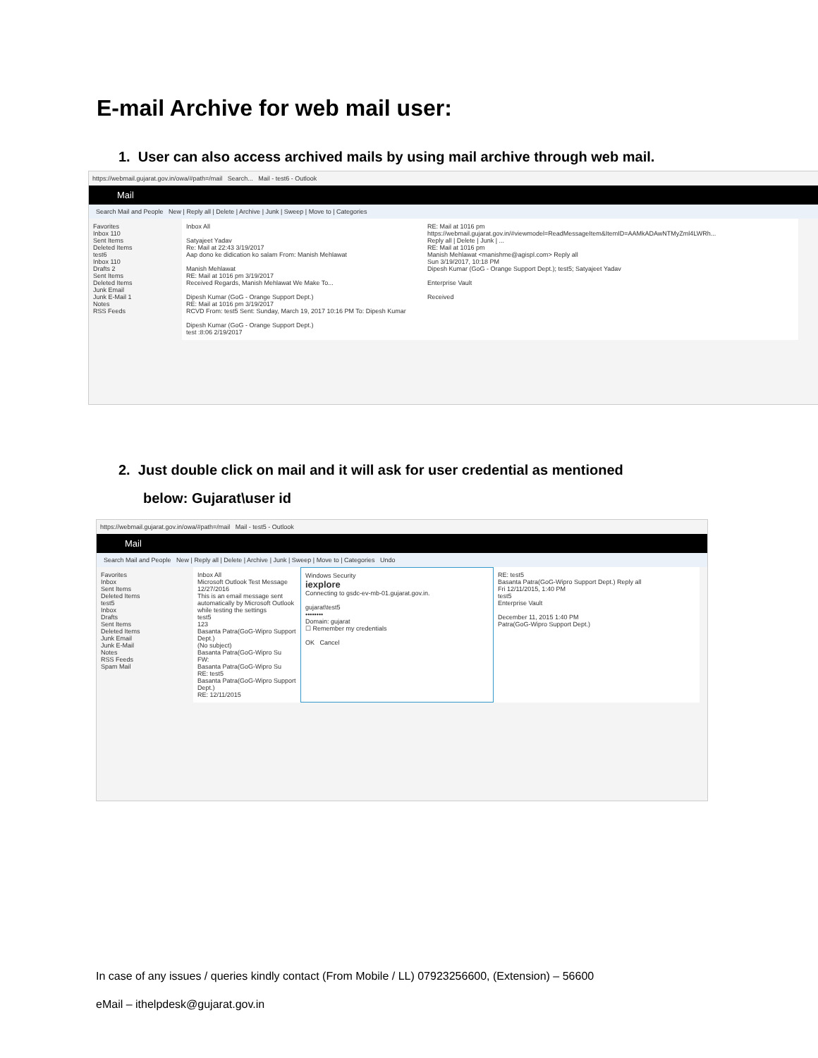E-mail Archive for web mail user:
1. User can also access archived mails by using mail archive through web mail.
https://webmail.gujarat.gov.in/owa/#path=/mail Search... Mail - test6 - Outlook
Mail
Search Mail and People New | Reply all | Delete | Archive | Junk | Sweep | Move to | Categories
Favorites
Inbox 110
Sent Items
Deleted Items
test6
Inbox 110
Drafts 2
Sent Items
Deleted Items
Junk Email
Junk E-Mail 1
Notes
RSS Feeds
Inbox All
Satyajeet Yadav
Re: Mail at 22:43 3/19/2017
Aap dono ke didication ko salam From: Manish Mehlawat
Manish Mehlawat
RE: Mail at 1016 pm 3/19/2017
Received Regards, Manish Mehlawat We Make To...
Dipesh Kumar (GoG - Orange Support Dept.)
RE: Mail at 1016 pm 3/19/2017
RCVD From: test5 Sent: Sunday, March 19, 2017 10:16 PM To: Dipesh Kumar
Dipesh Kumar (GoG - Orange Support Dept.)
test :8:06 2/19/2017
RE: Mail at 1016 pm
https://webmail.gujarat.gov.in/#viewmodel=ReadMessageItem&ItemID=AAMkADAwNTMyZml4LWRh...
Reply all | Delete | Junk | ...
RE: Mail at 1016 pm
Manish Mehlawat <manishme@agispl.com> Reply all
Sun 3/19/2017, 10:18 PM
Dipesh Kumar (GoG - Orange Support Dept.); test5; Satyajeet Yadav
Enterprise Vault
Received
2. Just double click on mail and it will ask for user credential as mentioned
below: Gujarat\user id
https://webmail.gujarat.gov.in/owa/#path=/mail Mail - test5 - Outlook
Mail
Search Mail and People New | Reply all | Delete | Archive | Junk | Sweep | Move to | Categories Undo
Favorites
Inbox
Sent Items
Deleted Items
test5
Inbox
Drafts
Sent Items
Deleted Items
Junk Email
Junk E-Mail
Notes
RSS Feeds
Spam Mail
Inbox All
Microsoft Outlook Test Message 12/27/2016
This is an email message sent automatically by Microsoft Outlook while testing the settings
test5
123
Basanta Patra(GoG-Wipro Support Dept.)
(No subject)
Basanta Patra(GoG-Wipro Su
FW:
Basanta Patra(GoG-Wipro Su
RE: test5
Basanta Patra(GoG-Wipro Support Dept.)
RE: 12/11/2015
Windows Security
iexplore
Connecting to gsdc-ev-mb-01.gujarat.gov.in.
gujarat\test5
••••••••
Domain: gujarat
☐ Remember my credentials
OK Cancel
RE: test5
Basanta Patra(GoG-Wipro Support Dept.) Reply all
Fri 12/11/2015, 1:40 PM
test5
Enterprise Vault
December 11, 2015 1:40 PM
Patra(GoG-Wipro Support Dept.)
In case of any issues / queries kindly contact (From Mobile / LL) 07923256600, (Extension) – 56600
eMail – ithelpdesk@gujarat.gov.in